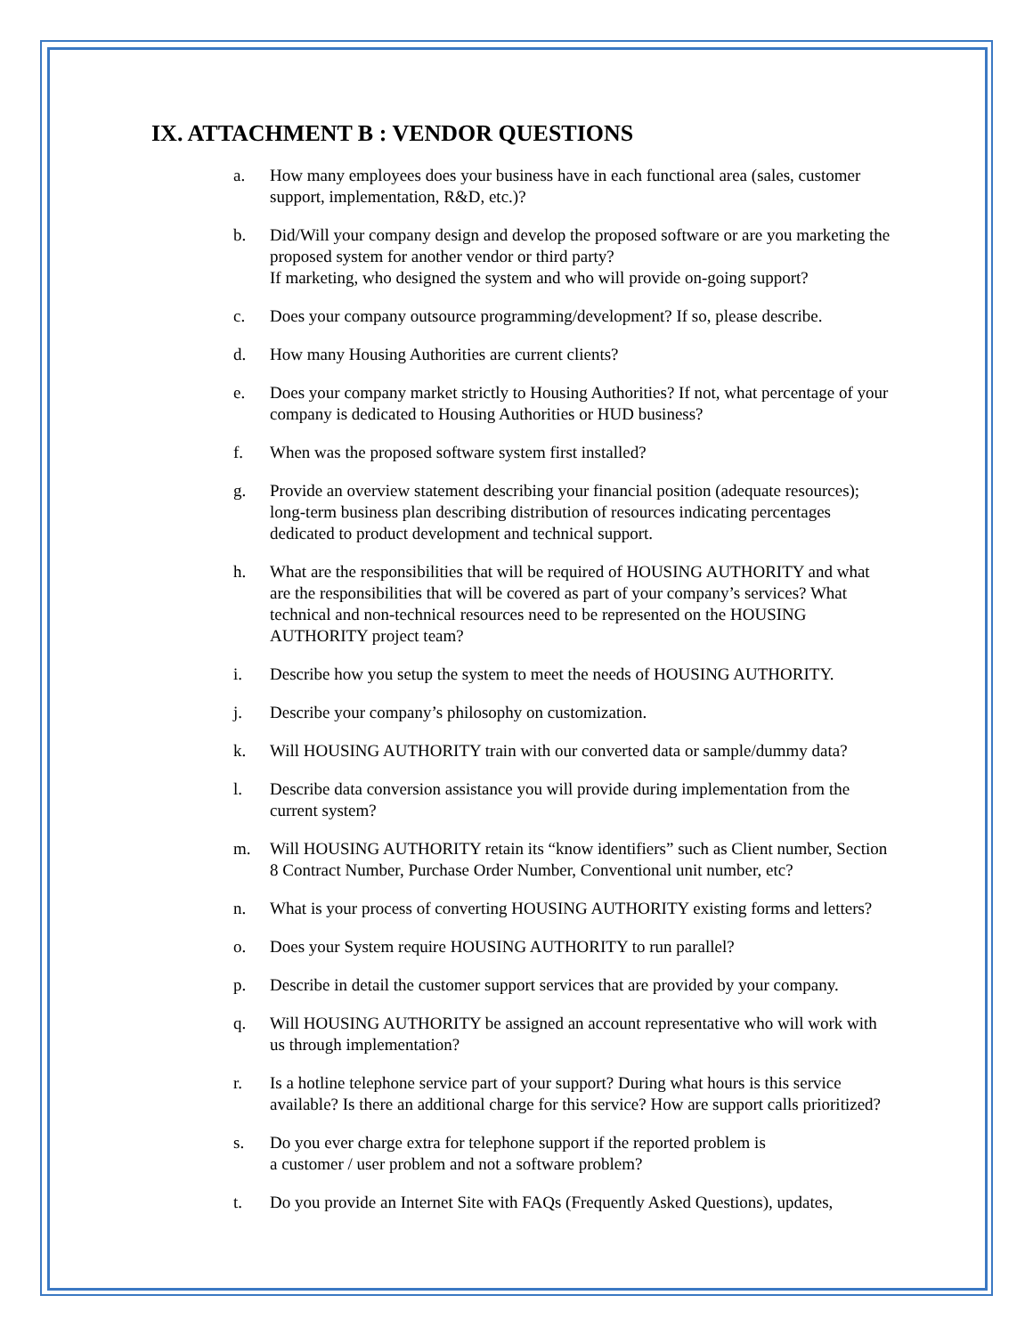IX. ATTACHMENT B : VENDOR QUESTIONS
a. How many employees does your business have in each functional area (sales, customer support, implementation, R&D, etc.)?
b. Did/Will your company design and develop the proposed software or are you marketing the proposed system for another vendor or third party?
If marketing, who designed the system and who will provide on-going support?
c. Does your company outsource programming/development? If so, please describe.
d. How many Housing Authorities are current clients?
e. Does your company market strictly to Housing Authorities? If not, what percentage of your company is dedicated to Housing Authorities or HUD business?
f. When was the proposed software system first installed?
g. Provide an overview statement describing your financial position (adequate resources); long-term business plan describing distribution of resources indicating percentages dedicated to product development and technical support.
h. What are the responsibilities that will be required of HOUSING AUTHORITY and what are the responsibilities that will be covered as part of your company’s services? What technical and non-technical resources need to be represented on the HOUSING AUTHORITY project team?
i. Describe how you setup the system to meet the needs of HOUSING AUTHORITY.
j. Describe your company’s philosophy on customization.
k. Will HOUSING AUTHORITY train with our converted data or sample/dummy data?
l. Describe data conversion assistance you will provide during implementation from the current system?
m. Will HOUSING AUTHORITY retain its “know identifiers” such as Client number, Section 8 Contract Number, Purchase Order Number, Conventional unit number, etc?
n. What is your process of converting HOUSING AUTHORITY existing forms and letters?
o. Does your System require HOUSING AUTHORITY to run parallel?
p. Describe in detail the customer support services that are provided by your company.
q. Will HOUSING AUTHORITY be assigned an account representative who will work with us through implementation?
r. Is a hotline telephone service part of your support? During what hours is this service available? Is there an additional charge for this service? How are support calls prioritized?
s. Do you ever charge extra for telephone support if the reported problem is
a customer / user problem and not a software problem?
t. Do you provide an Internet Site with FAQs (Frequently Asked Questions), updates,